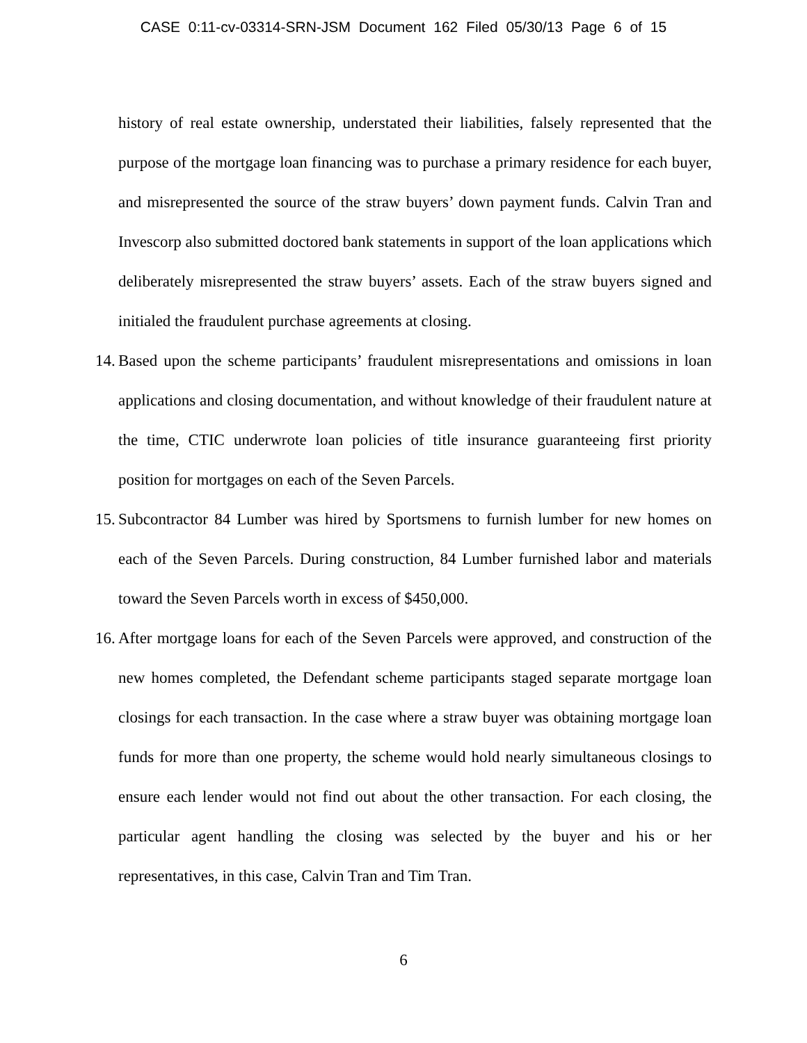CASE 0:11-cv-03314-SRN-JSM Document 162 Filed 05/30/13 Page 6 of 15
history of real estate ownership, understated their liabilities, falsely represented that the purpose of the mortgage loan financing was to purchase a primary residence for each buyer, and misrepresented the source of the straw buyers’ down payment funds. Calvin Tran and Invescorp also submitted doctored bank statements in support of the loan applications which deliberately misrepresented the straw buyers’ assets. Each of the straw buyers signed and initialed the fraudulent purchase agreements at closing.
14.
Based upon the scheme participants’ fraudulent misrepresentations and omissions in loan applications and closing documentation, and without knowledge of their fraudulent nature at the time, CTIC underwrote loan policies of title insurance guaranteeing first priority position for mortgages on each of the Seven Parcels.
15.
Subcontractor 84 Lumber was hired by Sportsmens to furnish lumber for new homes on each of the Seven Parcels. During construction, 84 Lumber furnished labor and materials toward the Seven Parcels worth in excess of $450,000.
16.
After mortgage loans for each of the Seven Parcels were approved, and construction of the new homes completed, the Defendant scheme participants staged separate mortgage loan closings for each transaction. In the case where a straw buyer was obtaining mortgage loan funds for more than one property, the scheme would hold nearly simultaneous closings to ensure each lender would not find out about the other transaction. For each closing, the particular agent handling the closing was selected by the buyer and his or her representatives, in this case, Calvin Tran and Tim Tran.
6